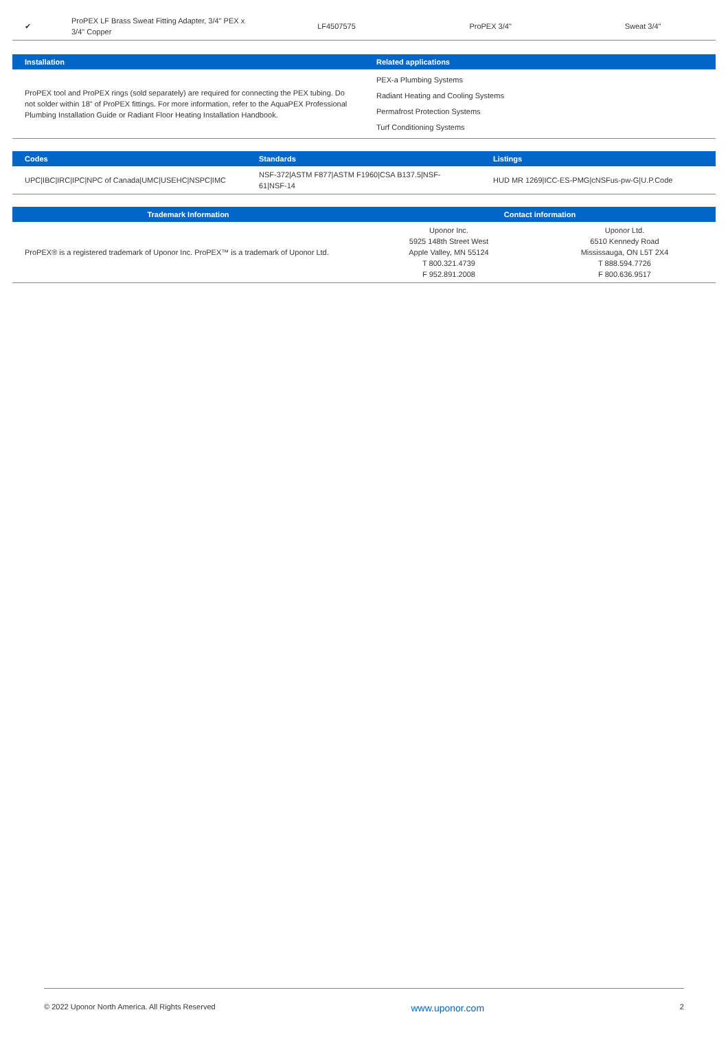| ✔ | ProPEX LF Brass Sweat Fitting Adapter, 3/4" PEX x 3/4" Copper | LF4507575 | ProPEX 3/4" | Sweat 3/4" |
| Installation | Related applications |
| --- | --- |
| ProPEX tool and ProPEX rings (sold separately) are required for connecting the PEX tubing. Do not solder within 18" of ProPEX fittings. For more information, refer to the AquaPEX Professional Plumbing Installation Guide or Radiant Floor Heating Installation Handbook. | PEX-a Plumbing Systems Radiant Heating and Cooling Systems Permafrost Protection Systems Turf Conditioning Systems |
| Codes | Standards | Listings |
| --- | --- | --- |
| UPC/IBC/IRC/IPC/NPC of Canada/UMC/USEHC/NSPC/IMC | NSF-372/ASTM F877/ASTM F1960/CSA B137.5/NSF-61/NSF-14 | HUD MR 1269/ICC-ES-PMG/cNSFus-pw-G/U.P.Code |
| Trademark Information | Contact information | |
| --- | --- | --- |
| ProPEX® is a registered trademark of Uponor Inc. ProPEX™ is a trademark of Uponor Ltd. | Uponor Inc. 5925 148th Street West Apple Valley, MN 55124 T 800.321.4739 F 952.891.2008 | Uponor Ltd. 6510 Kennedy Road Mississauga, ON L5T 2X4 T 888.594.7726 F 800.636.9517 |
© 2022 Uponor North America. All Rights Reserved www.uponor.com 2